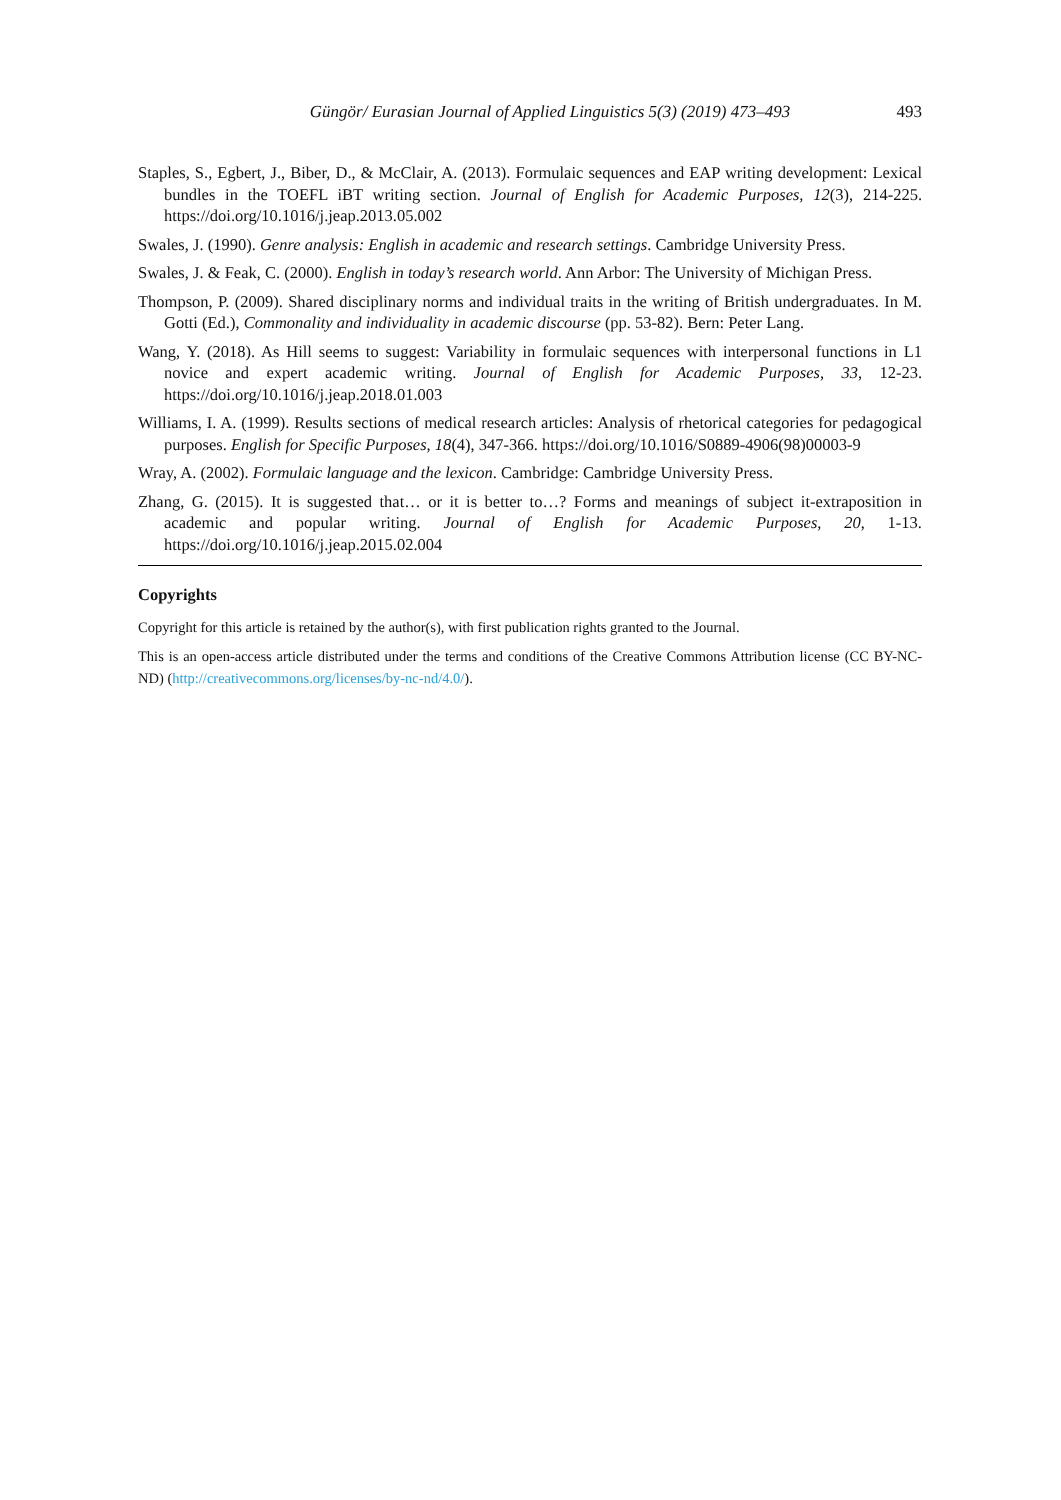Güngör/ Eurasian Journal of Applied Linguistics 5(3) (2019) 473–493 493
Staples, S., Egbert, J., Biber, D., & McClair, A. (2013). Formulaic sequences and EAP writing development: Lexical bundles in the TOEFL iBT writing section. Journal of English for Academic Purposes, 12(3), 214-225. https://doi.org/10.1016/j.jeap.2013.05.002
Swales, J. (1990). Genre analysis: English in academic and research settings. Cambridge University Press.
Swales, J. & Feak, C. (2000). English in today’s research world. Ann Arbor: The University of Michigan Press.
Thompson, P. (2009). Shared disciplinary norms and individual traits in the writing of British undergraduates. In M. Gotti (Ed.), Commonality and individuality in academic discourse (pp. 53-82). Bern: Peter Lang.
Wang, Y. (2018). As Hill seems to suggest: Variability in formulaic sequences with interpersonal functions in L1 novice and expert academic writing. Journal of English for Academic Purposes, 33, 12-23. https://doi.org/10.1016/j.jeap.2018.01.003
Williams, I. A. (1999). Results sections of medical research articles: Analysis of rhetorical categories for pedagogical purposes. English for Specific Purposes, 18(4), 347-366. https://doi.org/10.1016/S0889-4906(98)00003-9
Wray, A. (2002). Formulaic language and the lexicon. Cambridge: Cambridge University Press.
Zhang, G. (2015). It is suggested that… or it is better to…? Forms and meanings of subject it-extraposition in academic and popular writing. Journal of English for Academic Purposes, 20, 1-13. https://doi.org/10.1016/j.jeap.2015.02.004
Copyrights
Copyright for this article is retained by the author(s), with first publication rights granted to the Journal.
This is an open-access article distributed under the terms and conditions of the Creative Commons Attribution license (CC BY-NC-ND) (http://creativecommons.org/licenses/by-nc-nd/4.0/).